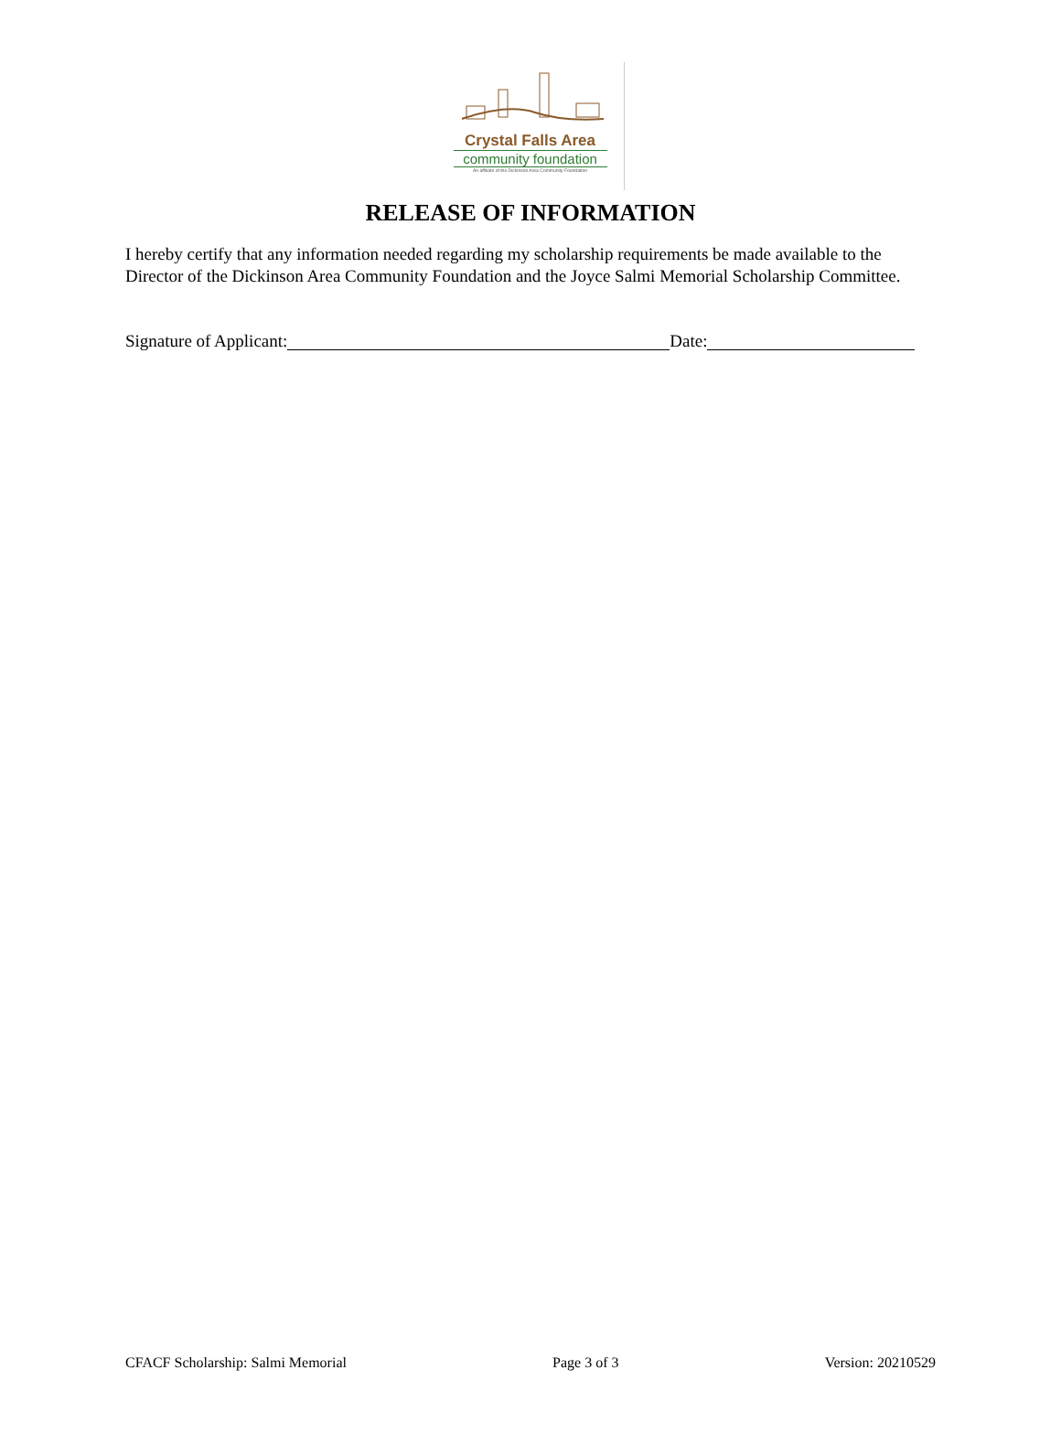Crystal Falls Area
community foundation
An affiliate of the Dickinson Area Community Foundation
RELEASE OF INFORMATION
I hereby certify that any information needed regarding my scholarship requirements be made available to the Director of the Dickinson Area Community Foundation and the Joyce Salmi Memorial Scholarship Committee.
Signature of Applicant: Date:
CFACF Scholarship: Salmi Memorial Page 3 of 3 Version: 20210529